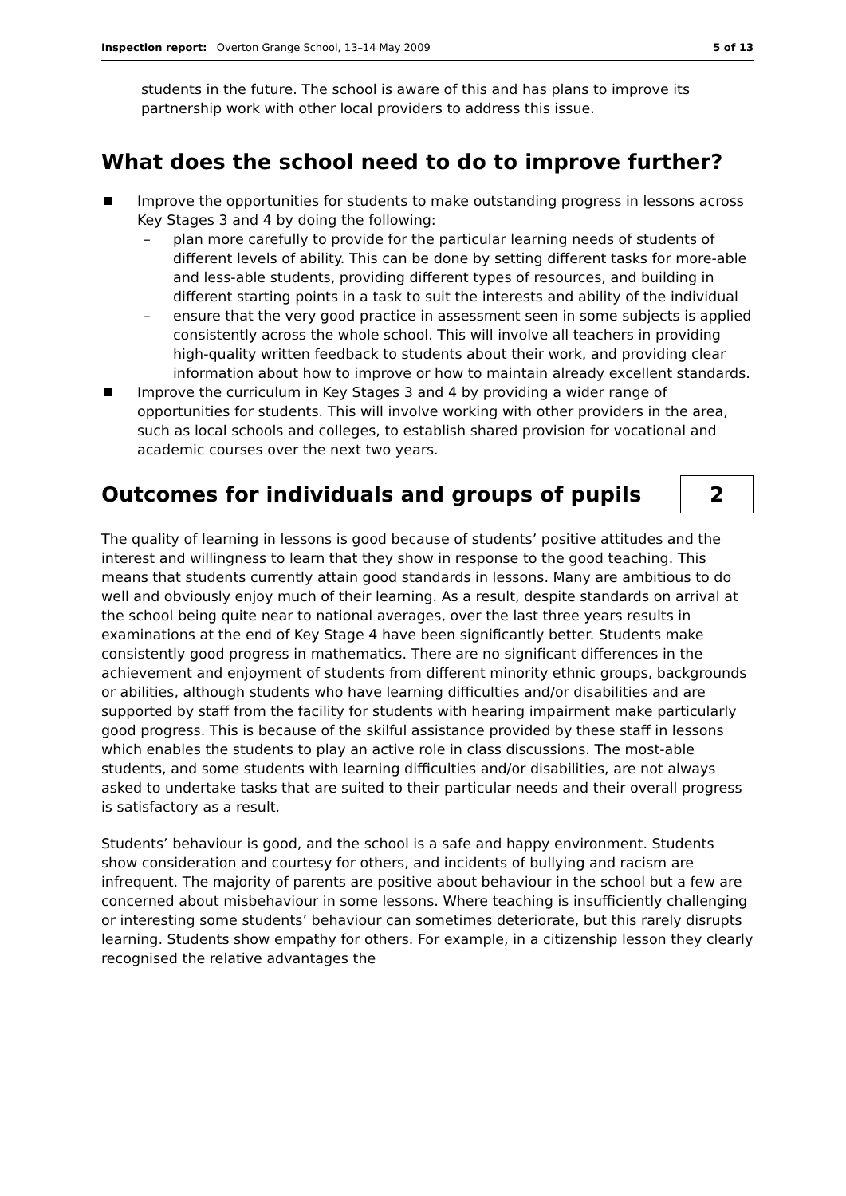Inspection report: Overton Grange School, 13–14 May 2009 5 of 13
students in the future. The school is aware of this and has plans to improve its partnership work with other local providers to address this issue.
What does the school need to do to improve further?
Improve the opportunities for students to make outstanding progress in lessons across Key Stages 3 and 4 by doing the following:
– plan more carefully to provide for the particular learning needs of students of different levels of ability. This can be done by setting different tasks for more-able and less-able students, providing different types of resources, and building in different starting points in a task to suit the interests and ability of the individual
– ensure that the very good practice in assessment seen in some subjects is applied consistently across the whole school. This will involve all teachers in providing high-quality written feedback to students about their work, and providing clear information about how to improve or how to maintain already excellent standards.
Improve the curriculum in Key Stages 3 and 4 by providing a wider range of opportunities for students. This will involve working with other providers in the area, such as local schools and colleges, to establish shared provision for vocational and academic courses over the next two years.
Outcomes for individuals and groups of pupils
2
The quality of learning in lessons is good because of students’ positive attitudes and the interest and willingness to learn that they show in response to the good teaching. This means that students currently attain good standards in lessons. Many are ambitious to do well and obviously enjoy much of their learning. As a result, despite standards on arrival at the school being quite near to national averages, over the last three years results in examinations at the end of Key Stage 4 have been significantly better. Students make consistently good progress in mathematics. There are no significant differences in the achievement and enjoyment of students from different minority ethnic groups, backgrounds or abilities, although students who have learning difficulties and/or disabilities and are supported by staff from the facility for students with hearing impairment make particularly good progress. This is because of the skilful assistance provided by these staff in lessons which enables the students to play an active role in class discussions. The most-able students, and some students with learning difficulties and/or disabilities, are not always asked to undertake tasks that are suited to their particular needs and their overall progress is satisfactory as a result.
Students’ behaviour is good, and the school is a safe and happy environment. Students show consideration and courtesy for others, and incidents of bullying and racism are infrequent. The majority of parents are positive about behaviour in the school but a few are concerned about misbehaviour in some lessons. Where teaching is insufficiently challenging or interesting some students’ behaviour can sometimes deteriorate, but this rarely disrupts learning. Students show empathy for others. For example, in a citizenship lesson they clearly recognised the relative advantages the